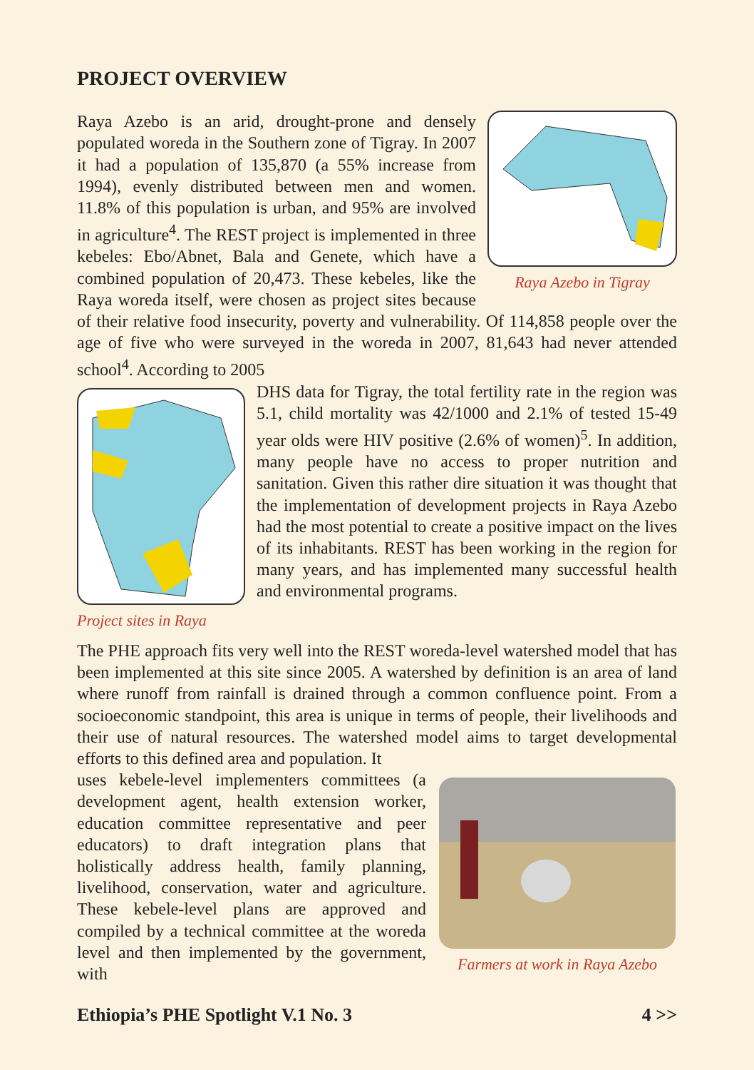PROJECT OVERVIEW
Raya Azebo in Tigray
Raya Azebo is an arid, drought-prone and densely populated woreda in the Southern zone of Tigray. In 2007 it had a population of 135,870 (a 55% increase from 1994), evenly distributed between men and women. 11.8% of this population is urban, and 95% are involved in agriculture<sup>4</sup>. The REST project is implemented in three kebeles: Ebo/Abnet, Bala and Genete, which have a combined population of 20,473. These kebeles, like the Raya woreda itself, were chosen as project sites because of their relative food insecurity, poverty and vulnerability. Of 114,858 people over the age of five who were surveyed in the woreda in 2007, 81,643 had never attended school<sup>4</sup>. According to 2005
Project sites in Raya
DHS data for Tigray, the total fertility rate in the region was 5.1, child mortality was 42/1000 and 2.1% of tested 15-49 year olds were HIV positive (2.6% of women)<sup>5</sup>. In addition, many people have no access to proper nutrition and sanitation. Given this rather dire situation it was thought that the implementation of development projects in Raya Azebo had the most potential to create a positive impact on the lives of its inhabitants. REST has been working in the region for many years, and has implemented many successful health and environmental programs.
The PHE approach fits very well into the REST woreda-level watershed model that has been implemented at this site since 2005. A watershed by definition is an area of land where runoff from rainfall is drained through a common confluence point. From a socioeconomic standpoint, this area is unique in terms of people, their livelihoods and their use of natural resources. The watershed model aims to target developmental efforts to this defined area and population. It
Farmers at work in Raya Azebo
uses kebele-level implementers committees (a development agent, health extension worker, education committee representative and peer educators) to draft integration plans that holistically address health, family planning, livelihood, conservation, water and agriculture. These kebele-level plans are approved and compiled by a technical committee at the woreda level and then implemented by the government, with
Ethiopia’s PHE Spotlight V.1 No. 3 4 >>